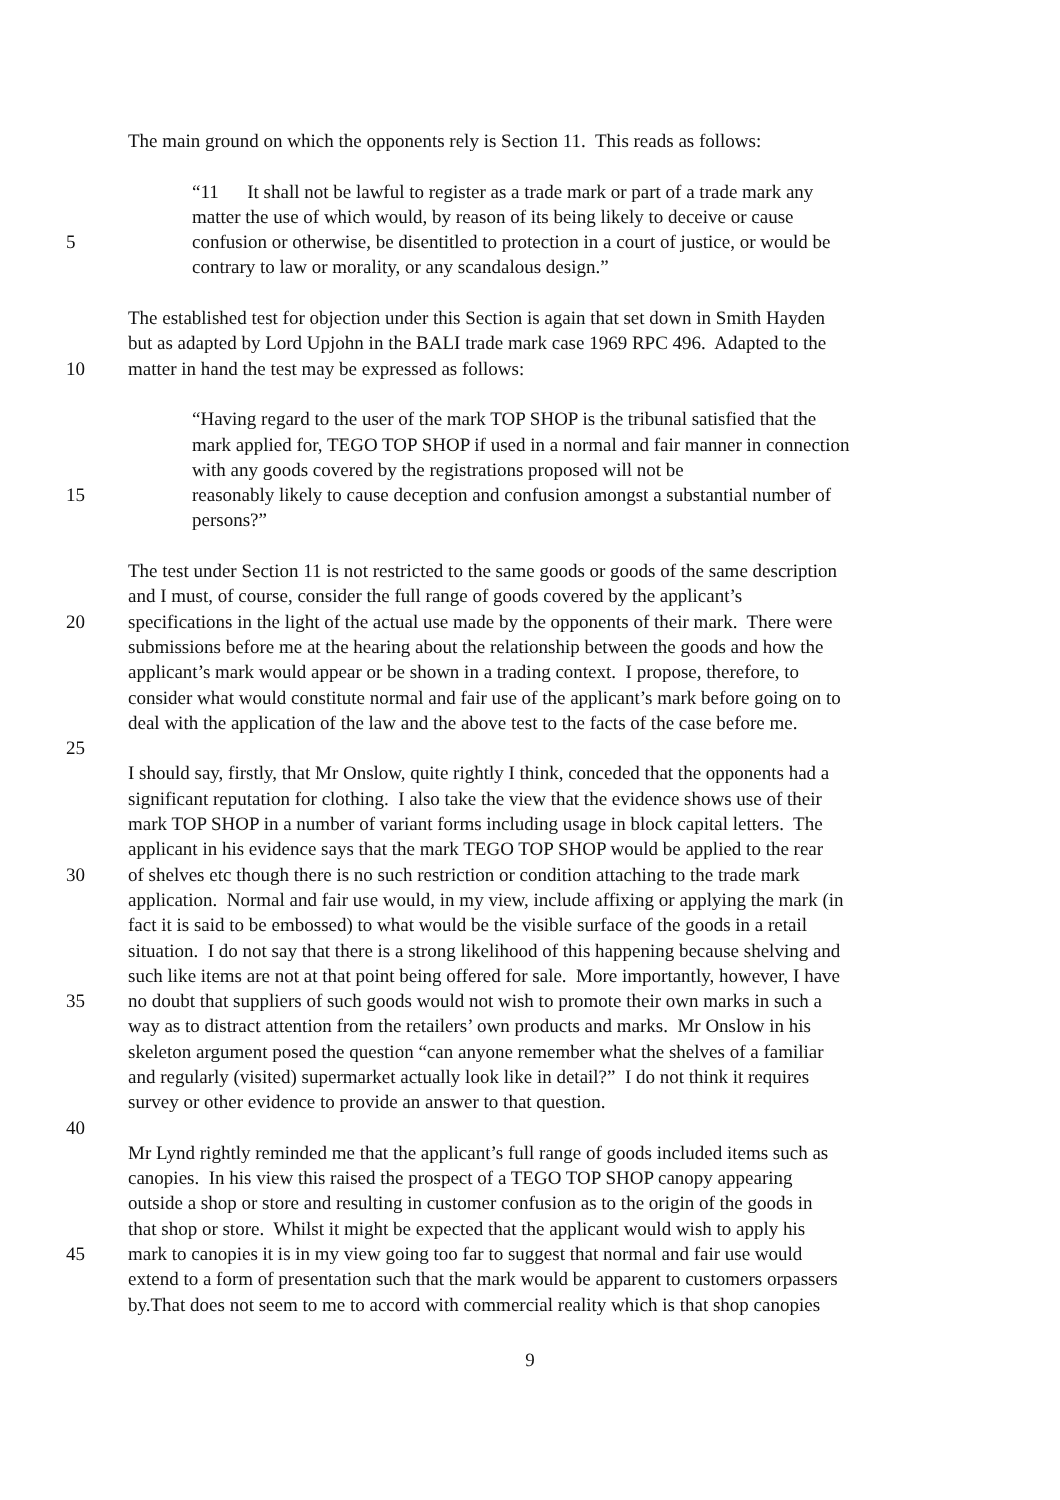The main ground on which the opponents rely is Section 11. This reads as follows:
“11 It shall not be lawful to register as a trade mark or part of a trade mark any
matter the use of which would, by reason of its being likely to deceive or cause
5 confusion or otherwise, be disentitled to protection in a court of justice, or would be
contrary to law or morality, or any scandalous design.”
The established test for objection under this Section is again that set down in Smith Hayden
but as adapted by Lord Upjohn in the BALI trade mark case 1969 RPC 496. Adapted to the
10 matter in hand the test may be expressed as follows:
“Having regard to the user of the mark TOP SHOP is the tribunal satisfied that the
mark applied for, TEGO TOP SHOP if used in a normal and fair manner in connection
with any goods covered by the registrations proposed will not be
15 reasonably likely to cause deception and confusion amongst a substantial number of
persons?”
The test under Section 11 is not restricted to the same goods or goods of the same description
and I must, of course, consider the full range of goods covered by the applicant’s
20 specifications in the light of the actual use made by the opponents of their mark. There were
submissions before me at the hearing about the relationship between the goods and how the
applicant’s mark would appear or be shown in a trading context. I propose, therefore, to
consider what would constitute normal and fair use of the applicant’s mark before going on to
deal with the application of the law and the above test to the facts of the case before me.
25
I should say, firstly, that Mr Onslow, quite rightly I think, conceded that the opponents had a
significant reputation for clothing. I also take the view that the evidence shows use of their
mark TOP SHOP in a number of variant forms including usage in block capital letters. The
applicant in his evidence says that the mark TEGO TOP SHOP would be applied to the rear
30 of shelves etc though there is no such restriction or condition attaching to the trade mark
application. Normal and fair use would, in my view, include affixing or applying the mark (in
fact it is said to be embossed) to what would be the visible surface of the goods in a retail
situation. I do not say that there is a strong likelihood of this happening because shelving and
such like items are not at that point being offered for sale. More importantly, however, I have
35 no doubt that suppliers of such goods would not wish to promote their own marks in such a
way as to distract attention from the retailers’ own products and marks. Mr Onslow in his
skeleton argument posed the question “can anyone remember what the shelves of a familiar
and regularly (visited) supermarket actually look like in detail?” I do not think it requires
survey or other evidence to provide an answer to that question.
40
Mr Lynd rightly reminded me that the applicant’s full range of goods included items such as
canopies. In his view this raised the prospect of a TEGO TOP SHOP canopy appearing
outside a shop or store and resulting in customer confusion as to the origin of the goods in
that shop or store. Whilst it might be expected that the applicant would wish to apply his
45 mark to canopies it is in my view going too far to suggest that normal and fair use would
extend to a form of presentation such that the mark would be apparent to customers orpassers
by.That does not seem to me to accord with commercial reality which is that shop canopies
9